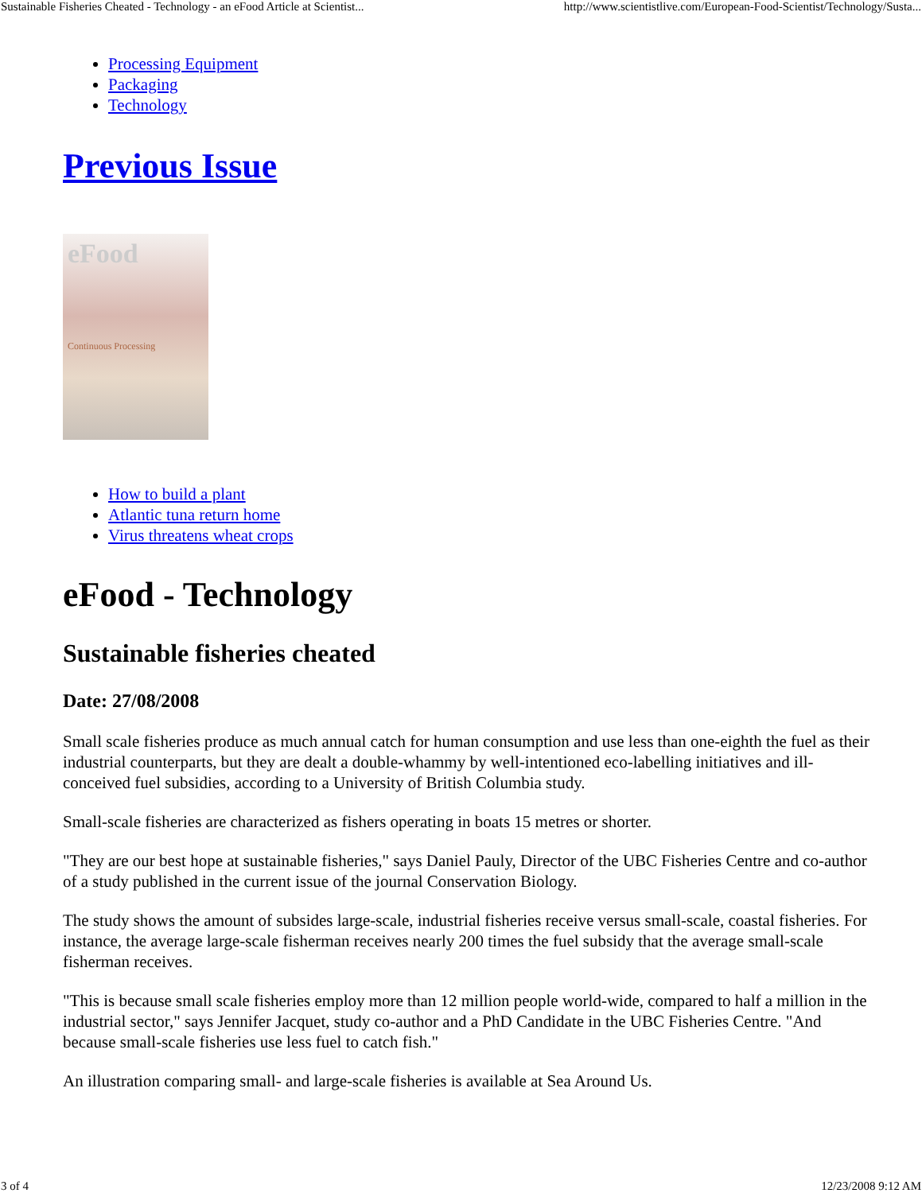Sustainable Fisheries Cheated - Technology - an eFood Article at Scientist... http://www.scientistlive.com/European-Food-Scientist/Technology/Susta...
Processing Equipment
Packaging
Technology
Previous Issue
eFood
Continuous Processing
How to build a plant
Atlantic tuna return home
Virus threatens wheat crops
eFood - Technology
Sustainable fisheries cheated
Date: 27/08/2008
Small scale fisheries produce as much annual catch for human consumption and use less than one-eighth the fuel as their industrial counterparts, but they are dealt a double-whammy by well-intentioned eco-labelling initiatives and ill-conceived fuel subsidies, according to a University of British Columbia study.
Small-scale fisheries are characterized as fishers operating in boats 15 metres or shorter.
"They are our best hope at sustainable fisheries," says Daniel Pauly, Director of the UBC Fisheries Centre and co-author of a study published in the current issue of the journal Conservation Biology.
The study shows the amount of subsides large-scale, industrial fisheries receive versus small-scale, coastal fisheries. For instance, the average large-scale fisherman receives nearly 200 times the fuel subsidy that the average small-scale fisherman receives.
"This is because small scale fisheries employ more than 12 million people world-wide, compared to half a million in the industrial sector," says Jennifer Jacquet, study co-author and a PhD Candidate in the UBC Fisheries Centre. "And because small-scale fisheries use less fuel to catch fish."
An illustration comparing small- and large-scale fisheries is available at Sea Around Us.
3 of 4 12/23/2008 9:12 AM